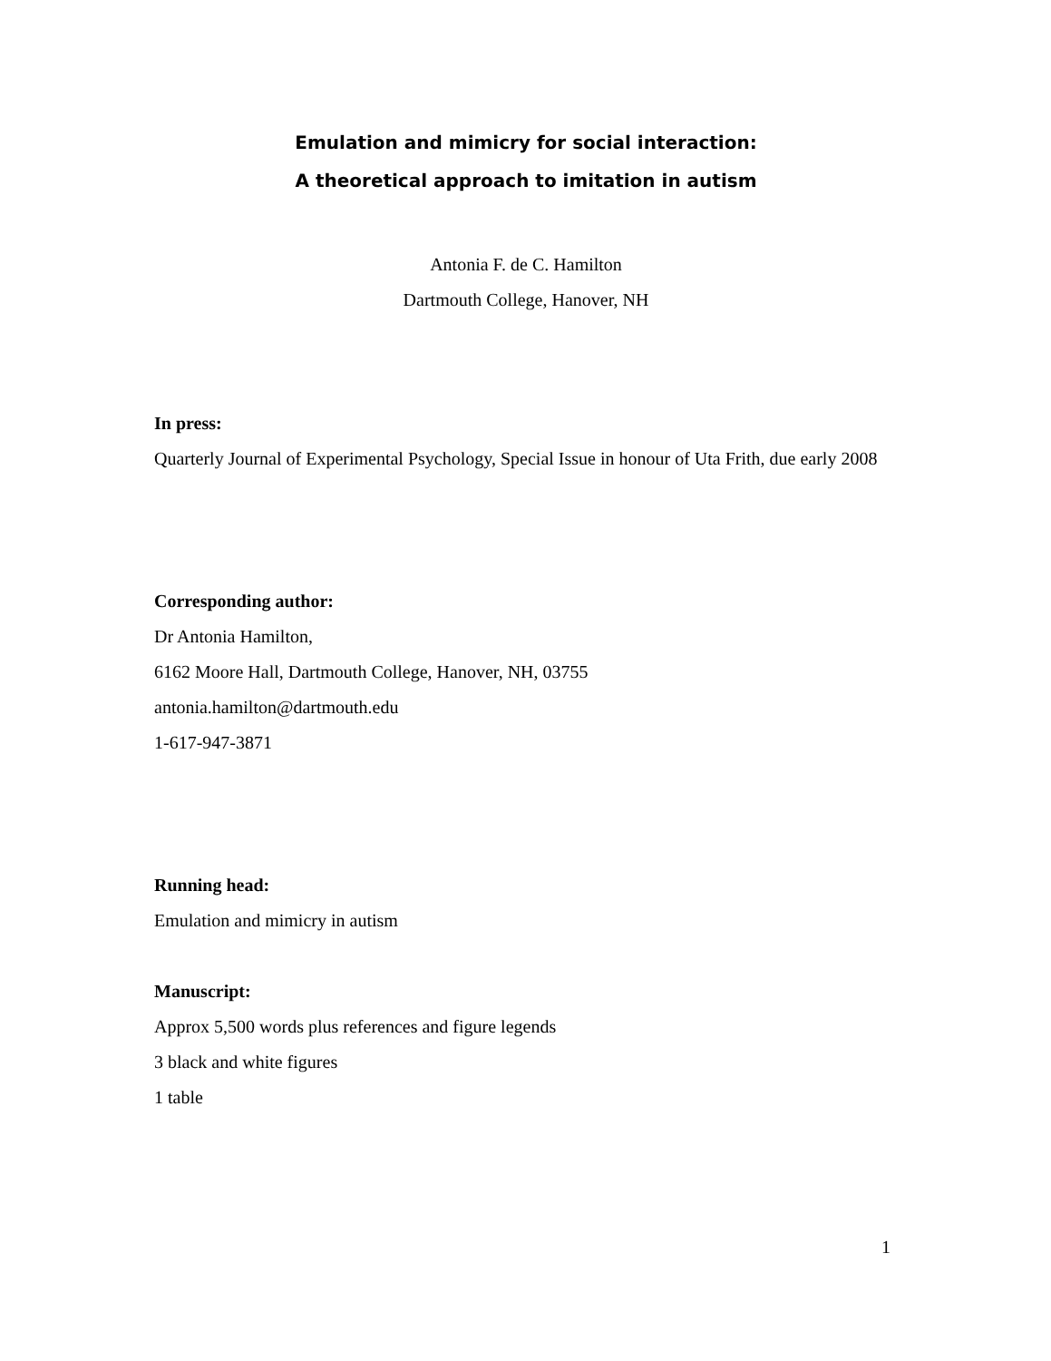Emulation and mimicry for social interaction:
A theoretical approach to imitation in autism
Antonia F. de C. Hamilton
Dartmouth College, Hanover, NH
In press:
Quarterly Journal of Experimental Psychology, Special Issue in honour of Uta Frith, due early 2008
Corresponding author:
Dr Antonia Hamilton,
6162 Moore Hall, Dartmouth College, Hanover, NH, 03755
antonia.hamilton@dartmouth.edu
1-617-947-3871
Running head:
Emulation and mimicry in autism
Manuscript:
Approx 5,500 words plus references and figure legends
3 black and white figures
1 table
1